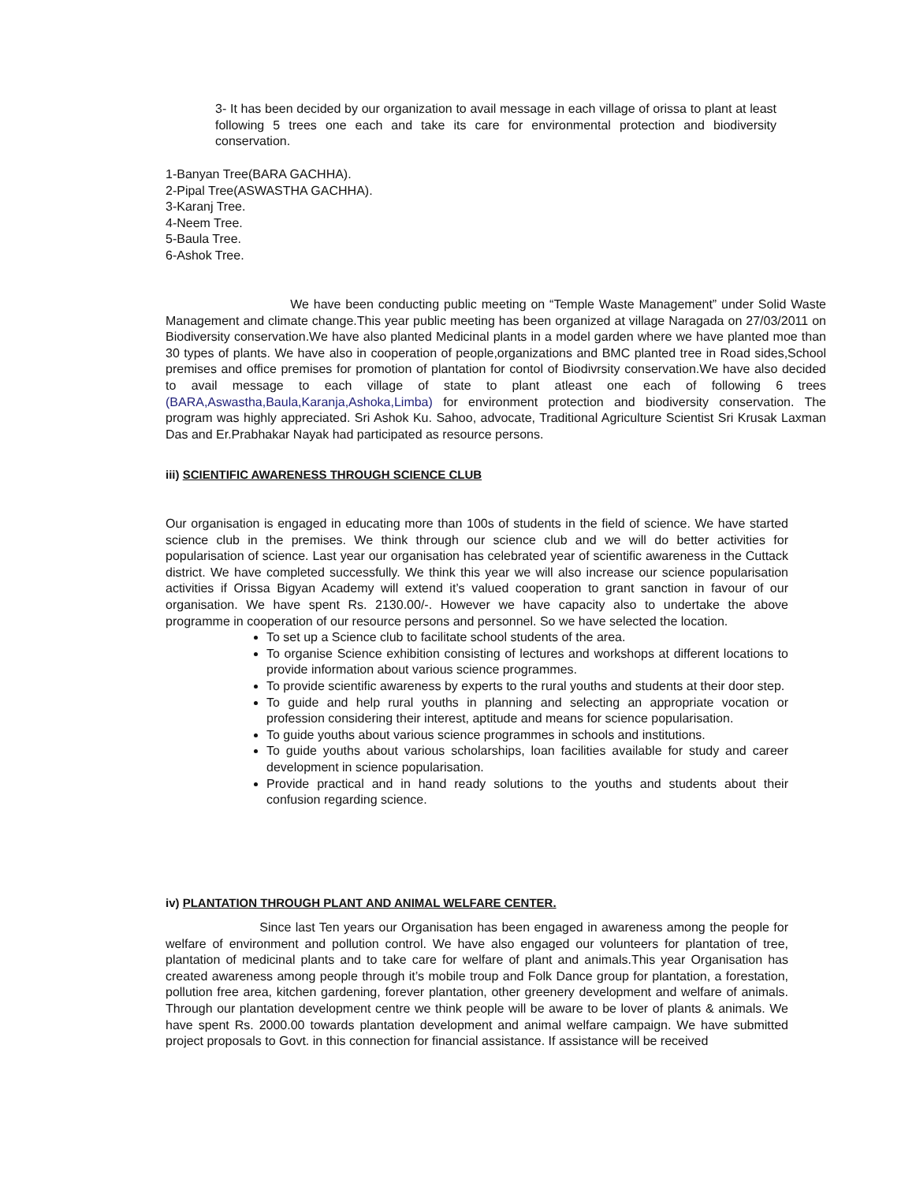3- It has been decided by our organization to avail message in each village of orissa to plant at least following 5 trees one each and take its care for environmental protection and biodiversity conservation.
1-Banyan Tree(BARA GACHHA).
2-Pipal Tree(ASWASTHA GACHHA).
3-Karanj Tree.
4-Neem Tree.
5-Baula Tree.
6-Ashok Tree.
We have been conducting public meeting on “Temple Waste Management” under Solid Waste Management and climate change.This year public meeting has been organized at village Naragada on 27/03/2011 on Biodiversity conservation.We have also planted Medicinal plants in a model garden where we have planted moe than 30 types of plants. We have also in cooperation of people,organizations and BMC planted tree in Road sides,School premises and office premises for promotion of plantation for contol of Biodivrsity conservation.We have also decided to avail message to each village of state to plant atleast one each of following 6 trees (BARA,Aswastha,Baula,Karanja,Ashoka,Limba) for environment protection and biodiversity conservation. The program was highly appreciated. Sri Ashok Ku. Sahoo, advocate, Traditional Agriculture Scientist Sri Krusak Laxman Das and Er.Prabhakar Nayak had participated as resource persons.
iii) SCIENTIFIC AWARENESS THROUGH SCIENCE CLUB
Our organisation is engaged in educating more than 100s of students in the field of science. We have started science club in the premises. We think through our science club and we will do better activities for popularisation of science. Last year our organisation has celebrated year of scientific awareness in the Cuttack district. We have completed successfully. We think this year we will also increase our science popularisation activities if Orissa Bigyan Academy will extend it’s valued cooperation to grant sanction in favour of our organisation. We have spent Rs. 2130.00/-. However we have capacity also to undertake the above programme in cooperation of our resource persons and personnel. So we have selected the location.
To set up a Science club to facilitate school students of the area.
To organise Science exhibition consisting of lectures and workshops at different locations to provide information about various science programmes.
To provide scientific awareness by experts to the rural youths and students at their door step.
To guide and help rural youths in planning and selecting an appropriate vocation or profession considering their interest, aptitude and means for science popularisation.
To guide youths about various science programmes in schools and institutions.
To guide youths about various scholarships, loan facilities available for study and career development in science popularisation.
Provide practical and in hand ready solutions to the youths and students about their confusion regarding science.
iv) PLANTATION THROUGH PLANT AND ANIMAL WELFARE CENTER.
Since last Ten years our Organisation has been engaged in awareness among the people for welfare of environment and pollution control. We have also engaged our volunteers for plantation of tree, plantation of medicinal plants and to take care for welfare of plant and animals.This year Organisation has created awareness among people through it’s mobile troup and Folk Dance group for plantation, a forestation, pollution free area, kitchen gardening, forever plantation, other greenery development and welfare of animals. Through our plantation development centre we think people will be aware to be lover of plants & animals. We have spent Rs. 2000.00 towards plantation development and animal welfare campaign. We have submitted project proposals to Govt. in this connection for financial assistance. If assistance will be received